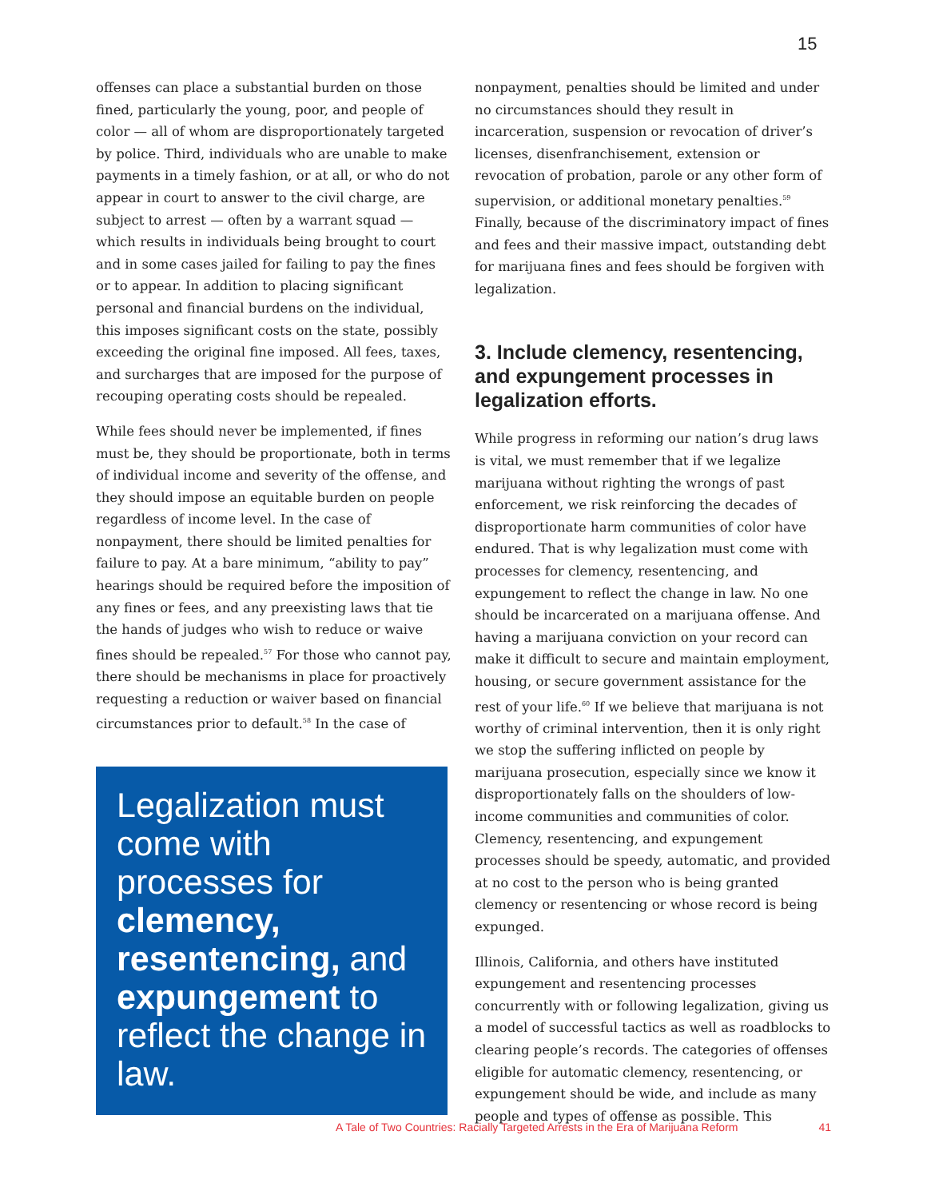15
offenses can place a substantial burden on those fined, particularly the young, poor, and people of color — all of whom are disproportionately targeted by police. Third, individuals who are unable to make payments in a timely fashion, or at all, or who do not appear in court to answer to the civil charge, are subject to arrest — often by a warrant squad — which results in individuals being brought to court and in some cases jailed for failing to pay the fines or to appear. In addition to placing significant personal and financial burdens on the individual, this imposes significant costs on the state, possibly exceeding the original fine imposed. All fees, taxes, and surcharges that are imposed for the purpose of recouping operating costs should be repealed.
While fees should never be implemented, if fines must be, they should be proportionate, both in terms of individual income and severity of the offense, and they should impose an equitable burden on people regardless of income level. In the case of nonpayment, there should be limited penalties for failure to pay. At a bare minimum, “ability to pay” hearings should be required before the imposition of any fines or fees, and any preexisting laws that tie the hands of judges who wish to reduce or waive fines should be repealed.<sup>57</sup> For those who cannot pay, there should be mechanisms in place for proactively requesting a reduction or waiver based on financial circumstances prior to default.<sup>58</sup> In the case of
Legalization must come with processes for clemency, resentencing, and expungement to reflect the change in law.
nonpayment, penalties should be limited and under no circumstances should they result in incarceration, suspension or revocation of driver’s licenses, disenfranchisement, extension or revocation of probation, parole or any other form of supervision, or additional monetary penalties.<sup>59</sup> Finally, because of the discriminatory impact of fines and fees and their massive impact, outstanding debt for marijuana fines and fees should be forgiven with legalization.
3. Include clemency, resentencing, and expungement processes in legalization efforts.
While progress in reforming our nation’s drug laws is vital, we must remember that if we legalize marijuana without righting the wrongs of past enforcement, we risk reinforcing the decades of disproportionate harm communities of color have endured. That is why legalization must come with processes for clemency, resentencing, and expungement to reflect the change in law. No one should be incarcerated on a marijuana offense. And having a marijuana conviction on your record can make it difficult to secure and maintain employment, housing, or secure government assistance for the rest of your life.<sup>60</sup> If we believe that marijuana is not worthy of criminal intervention, then it is only right we stop the suffering inflicted on people by marijuana prosecution, especially since we know it disproportionately falls on the shoulders of low-income communities and communities of color. Clemency, resentencing, and expungement processes should be speedy, automatic, and provided at no cost to the person who is being granted clemency or resentencing or whose record is being expunged.
Illinois, California, and others have instituted expungement and resentencing processes concurrently with or following legalization, giving us a model of successful tactics as well as roadblocks to clearing people’s records. The categories of offenses eligible for automatic clemency, resentencing, or expungement should be wide, and include as many people and types of offense as possible. This
A Tale of Two Countries: Racially Targeted Arrests in the Era of Marijuana Reform 41